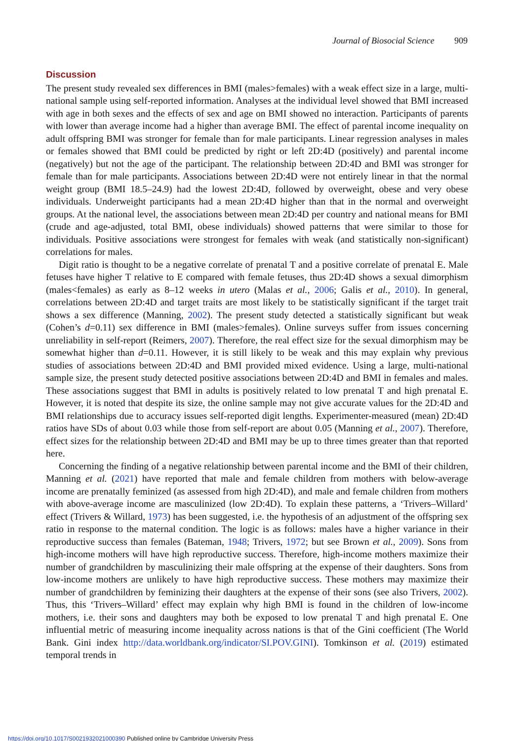Journal of Biosocial Science 909
Discussion
The present study revealed sex differences in BMI (males>females) with a weak effect size in a large, multi-national sample using self-reported information. Analyses at the individual level showed that BMI increased with age in both sexes and the effects of sex and age on BMI showed no interaction. Participants of parents with lower than average income had a higher than average BMI. The effect of parental income inequality on adult offspring BMI was stronger for female than for male participants. Linear regression analyses in males or females showed that BMI could be predicted by right or left 2D:4D (positively) and parental income (negatively) but not the age of the participant. The relationship between 2D:4D and BMI was stronger for female than for male participants. Associations between 2D:4D were not entirely linear in that the normal weight group (BMI 18.5–24.9) had the lowest 2D:4D, followed by overweight, obese and very obese individuals. Underweight participants had a mean 2D:4D higher than that in the normal and overweight groups. At the national level, the associations between mean 2D:4D per country and national means for BMI (crude and age-adjusted, total BMI, obese individuals) showed patterns that were similar to those for individuals. Positive associations were strongest for females with weak (and statistically non-significant) correlations for males.
Digit ratio is thought to be a negative correlate of prenatal T and a positive correlate of prenatal E. Male fetuses have higher T relative to E compared with female fetuses, thus 2D:4D shows a sexual dimorphism (males<females) as early as 8–12 weeks in utero (Malas et al., 2006; Galis et al., 2010). In general, correlations between 2D:4D and target traits are most likely to be statistically significant if the target trait shows a sex difference (Manning, 2002). The present study detected a statistically significant but weak (Cohen’s d=0.11) sex difference in BMI (males>females). Online surveys suffer from issues concerning unreliability in self-report (Reimers, 2007). Therefore, the real effect size for the sexual dimorphism may be somewhat higher than d=0.11. However, it is still likely to be weak and this may explain why previous studies of associations between 2D:4D and BMI provided mixed evidence. Using a large, multi-national sample size, the present study detected positive associations between 2D:4D and BMI in females and males. These associations suggest that BMI in adults is positively related to low prenatal T and high prenatal E. However, it is noted that despite its size, the online sample may not give accurate values for the 2D:4D and BMI relationships due to accuracy issues self-reported digit lengths. Experimenter-measured (mean) 2D:4D ratios have SDs of about 0.03 while those from self-report are about 0.05 (Manning et al., 2007). Therefore, effect sizes for the relationship between 2D:4D and BMI may be up to three times greater than that reported here.
Concerning the finding of a negative relationship between parental income and the BMI of their children, Manning et al. (2021) have reported that male and female children from mothers with below-average income are prenatally feminized (as assessed from high 2D:4D), and male and female children from mothers with above-average income are masculinized (low 2D:4D). To explain these patterns, a ‘Trivers–Willard’ effect (Trivers & Willard, 1973) has been suggested, i.e. the hypothesis of an adjustment of the offspring sex ratio in response to the maternal condition. The logic is as follows: males have a higher variance in their reproductive success than females (Bateman, 1948; Trivers, 1972; but see Brown et al., 2009). Sons from high-income mothers will have high reproductive success. Therefore, high-income mothers maximize their number of grandchildren by masculinizing their male offspring at the expense of their daughters. Sons from low-income mothers are unlikely to have high reproductive success. These mothers may maximize their number of grandchildren by feminizing their daughters at the expense of their sons (see also Trivers, 2002). Thus, this ‘Trivers–Willard’ effect may explain why high BMI is found in the children of low-income mothers, i.e. their sons and daughters may both be exposed to low prenatal T and high prenatal E. One influential metric of measuring income inequality across nations is that of the Gini coefficient (The World Bank. Gini index http://data.worldbank.org/indicator/SI.POV.GINI). Tomkinson et al. (2019) estimated temporal trends in
https://doi.org/10.1017/S0021932021000390 Published online by Cambridge University Press